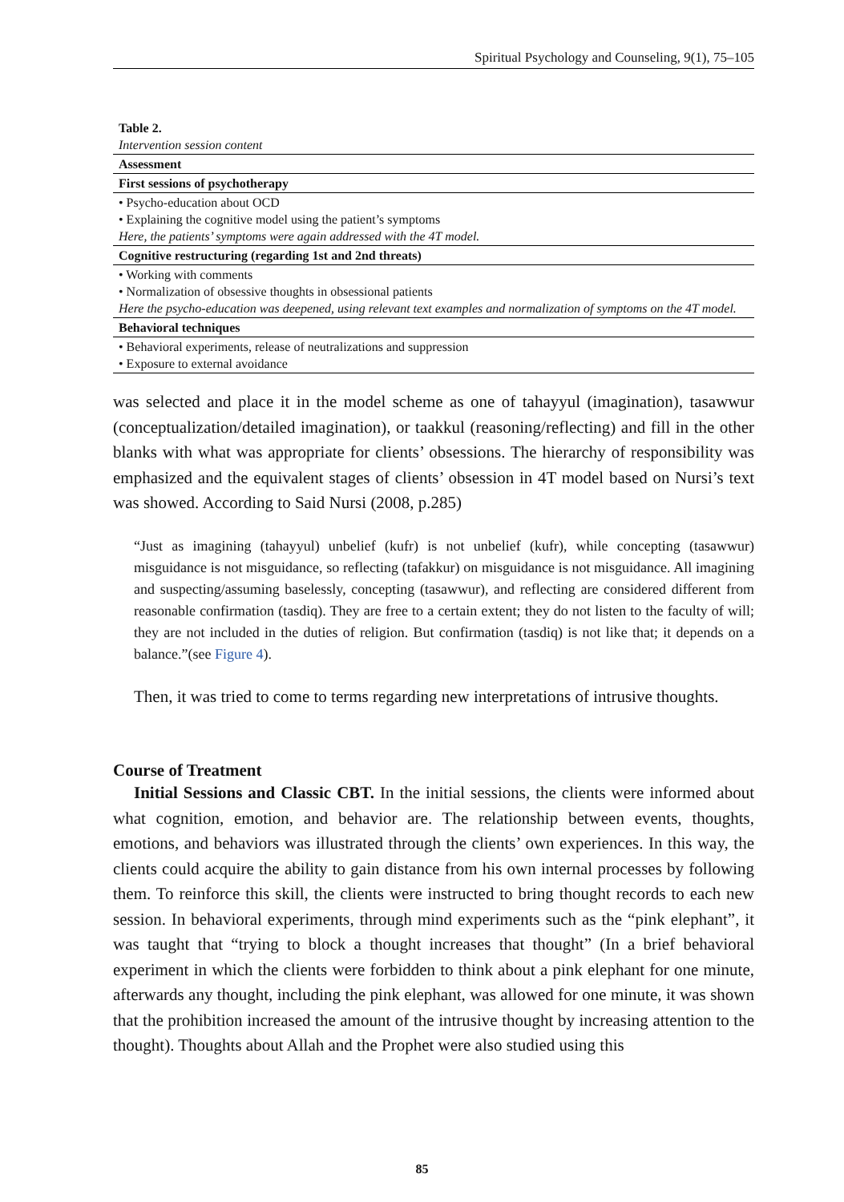Spiritual Psychology and Counseling, 9(1), 75–105
| Table 2. Intervention session content |
| Assessment |
| First sessions of psychotherapy |
| • Psycho-education about OCD • Explaining the cognitive model using the patient’s symptoms Here, the patients’ symptoms were again addressed with the 4T model. |
| Cognitive restructuring (regarding 1st and 2nd threats) |
| • Working with comments • Normalization of obsessive thoughts in obsessional patients Here the psycho-education was deepened, using relevant text examples and normalization of symptoms on the 4T model. |
| Behavioral techniques |
| • Behavioral experiments, release of neutralizations and suppression • Exposure to external avoidance |
was selected and place it in the model scheme as one of tahayyul (imagination), tasawwur (conceptualization/detailed imagination), or taakkul (reasoning/reflecting) and fill in the other blanks with what was appropriate for clients’ obsessions. The hierarchy of responsibility was emphasized and the equivalent stages of clients’ obsession in 4T model based on Nursi’s text was showed. According to Said Nursi (2008, p.285)
“Just as imagining (tahayyul) unbelief (kufr) is not unbelief (kufr), while concepting (tasawwur) misguidance is not misguidance, so reflecting (tafakkur) on misguidance is not misguidance. All imagining and suspecting/assuming baselessly, concepting (tasawwur), and reflecting are considered different from reasonable confirmation (tasdiq). They are free to a certain extent; they do not listen to the faculty of will; they are not included in the duties of religion. But confirmation (tasdiq) is not like that; it depends on a balance.”(see Figure 4).
Then, it was tried to come to terms regarding new interpretations of intrusive thoughts.
Course of Treatment
Initial Sessions and Classic CBT. In the initial sessions, the clients were informed about what cognition, emotion, and behavior are. The relationship between events, thoughts, emotions, and behaviors was illustrated through the clients’ own experiences. In this way, the clients could acquire the ability to gain distance from his own internal processes by following them. To reinforce this skill, the clients were instructed to bring thought records to each new session. In behavioral experiments, through mind experiments such as the “pink elephant”, it was taught that “trying to block a thought increases that thought” (In a brief behavioral experiment in which the clients were forbidden to think about a pink elephant for one minute, afterwards any thought, including the pink elephant, was allowed for one minute, it was shown that the prohibition increased the amount of the intrusive thought by increasing attention to the thought). Thoughts about Allah and the Prophet were also studied using this
85